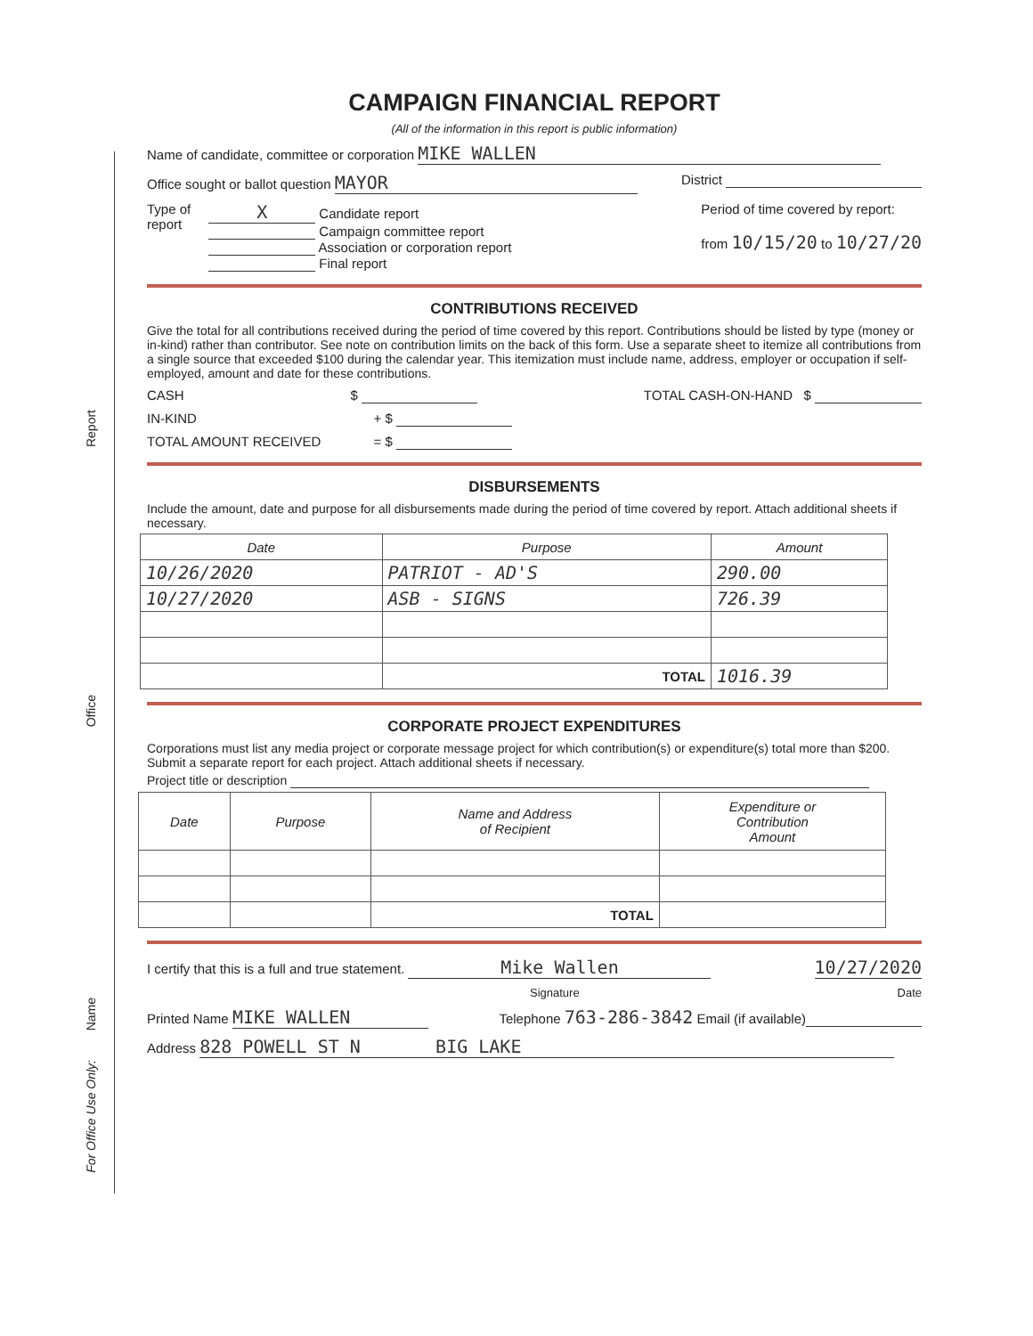Report
Office
Name
For Office Use Only:
CAMPAIGN FINANCIAL REPORT
(All of the information in this report is public information)
Name of candidate, committee or corporation MIKE WALLEN
Office sought or ballot question MAYOR District
Type of
report
X Candidate report
Campaign committee report
Association or corporation report
Final report
Period of time covered by report:
from 10/15/20 to 10/27/20
CONTRIBUTIONS RECEIVED
Give the total for all contributions received during the period of time covered by this report. Contributions should be listed by type (money or in-kind) rather than contributor. See note on contribution limits on the back of this form. Use a separate sheet to itemize all contributions from a single source that exceeded $100 during the calendar year. This itemization must include name, address, employer or occupation if self-employed, amount and date for these contributions.
CASH $ TOTAL CASH-ON-HAND $
IN-KIND + $
TOTAL AMOUNT RECEIVED = $
DISBURSEMENTS
Include the amount, date and purpose for all disbursements made during the period of time covered by report. Attach additional sheets if necessary.
| Date | Purpose | Amount |
| --- | --- | --- |
| 10/26/2020 | PATRIOT - AD'S | 290.00 |
| 10/27/2020 | ASB - SIGNS | 726.39 |
| | TOTAL | 1016.39 |
CORPORATE PROJECT EXPENDITURES
Corporations must list any media project or corporate message project for which contribution(s) or expenditure(s) total more than $200. Submit a separate report for each project. Attach additional sheets if necessary.
Project title or description
| Date | Purpose | Name and Address of Recipient | Expenditure or Contribution Amount |
| --- | --- | --- | --- |
| | | TOTAL | |
I certify that this is a full and true statement. Mike Wallen 10/27/2020
Signature Date
Printed Name MIKE WALLEN Telephone 763-286-3842 Email (if available)
Address 828 POWELL ST N BIG LAKE